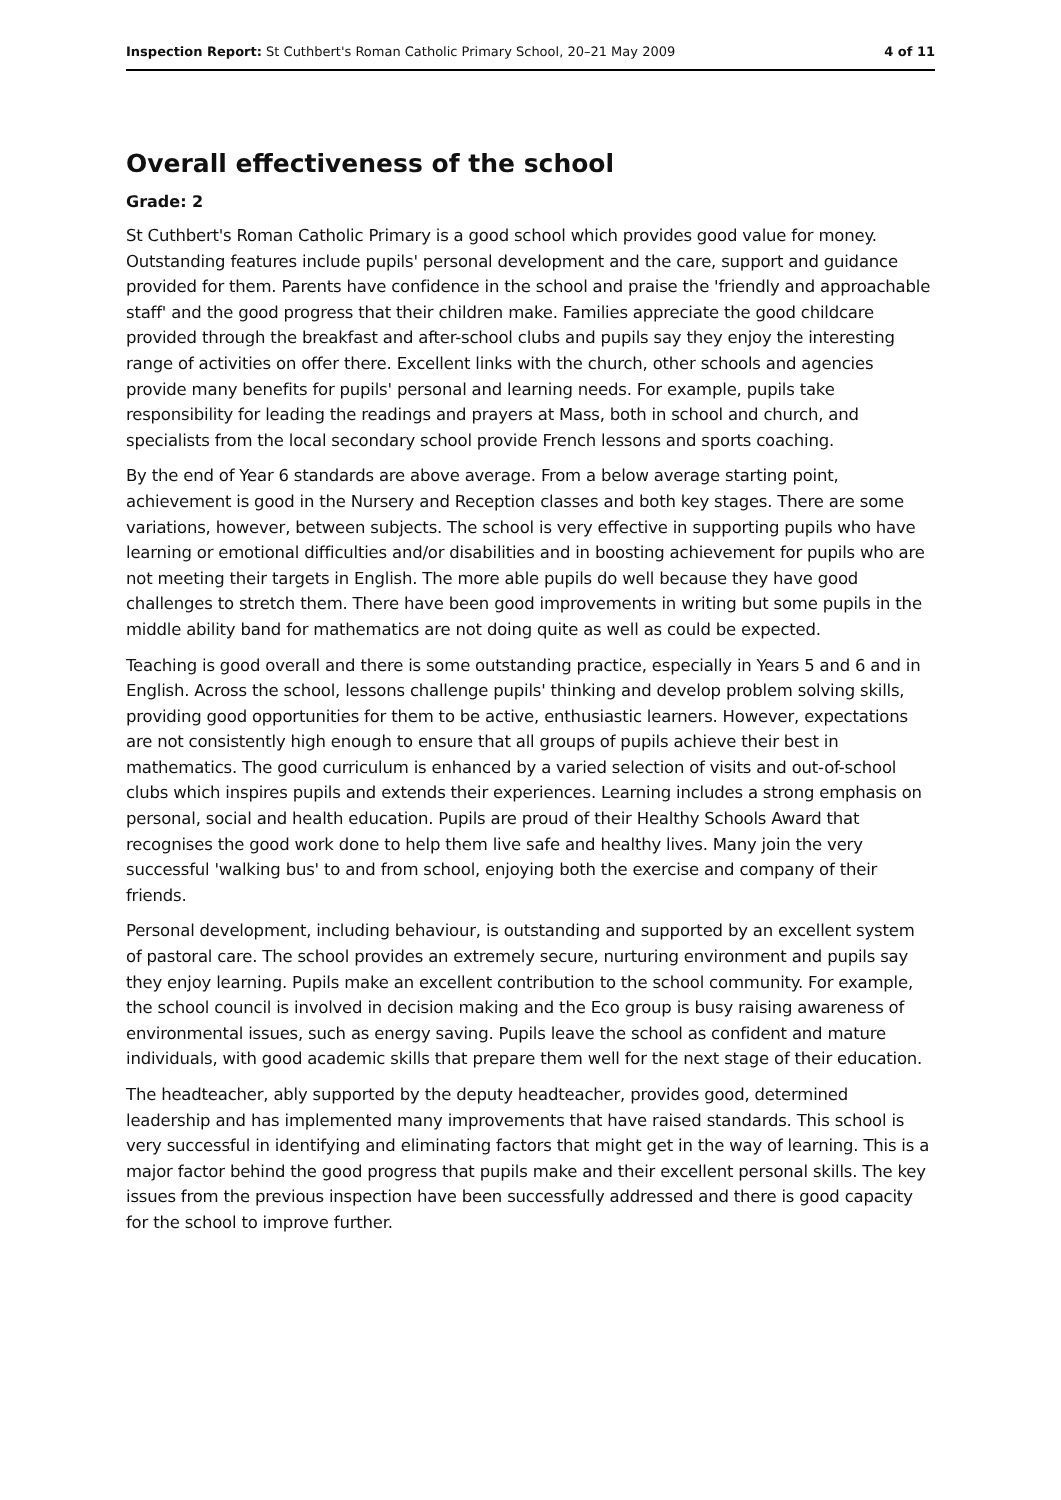Inspection Report: St Cuthbert's Roman Catholic Primary School, 20–21 May 2009 4 of 11
Overall effectiveness of the school
Grade: 2
St Cuthbert's Roman Catholic Primary is a good school which provides good value for money. Outstanding features include pupils' personal development and the care, support and guidance provided for them. Parents have confidence in the school and praise the 'friendly and approachable staff' and the good progress that their children make. Families appreciate the good childcare provided through the breakfast and after-school clubs and pupils say they enjoy the interesting range of activities on offer there. Excellent links with the church, other schools and agencies provide many benefits for pupils' personal and learning needs. For example, pupils take responsibility for leading the readings and prayers at Mass, both in school and church, and specialists from the local secondary school provide French lessons and sports coaching.
By the end of Year 6 standards are above average. From a below average starting point, achievement is good in the Nursery and Reception classes and both key stages. There are some variations, however, between subjects. The school is very effective in supporting pupils who have learning or emotional difficulties and/or disabilities and in boosting achievement for pupils who are not meeting their targets in English. The more able pupils do well because they have good challenges to stretch them. There have been good improvements in writing but some pupils in the middle ability band for mathematics are not doing quite as well as could be expected.
Teaching is good overall and there is some outstanding practice, especially in Years 5 and 6 and in English. Across the school, lessons challenge pupils' thinking and develop problem solving skills, providing good opportunities for them to be active, enthusiastic learners. However, expectations are not consistently high enough to ensure that all groups of pupils achieve their best in mathematics. The good curriculum is enhanced by a varied selection of visits and out-of-school clubs which inspires pupils and extends their experiences. Learning includes a strong emphasis on personal, social and health education. Pupils are proud of their Healthy Schools Award that recognises the good work done to help them live safe and healthy lives. Many join the very successful 'walking bus' to and from school, enjoying both the exercise and company of their friends.
Personal development, including behaviour, is outstanding and supported by an excellent system of pastoral care. The school provides an extremely secure, nurturing environment and pupils say they enjoy learning. Pupils make an excellent contribution to the school community. For example, the school council is involved in decision making and the Eco group is busy raising awareness of environmental issues, such as energy saving. Pupils leave the school as confident and mature individuals, with good academic skills that prepare them well for the next stage of their education.
The headteacher, ably supported by the deputy headteacher, provides good, determined leadership and has implemented many improvements that have raised standards. This school is very successful in identifying and eliminating factors that might get in the way of learning. This is a major factor behind the good progress that pupils make and their excellent personal skills. The key issues from the previous inspection have been successfully addressed and there is good capacity for the school to improve further.